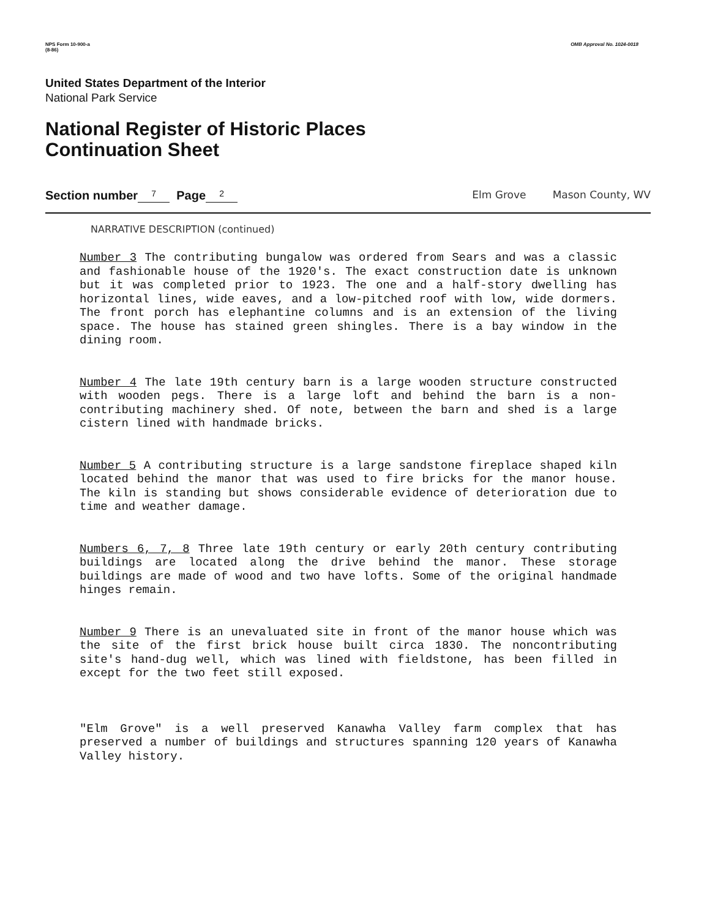NPS Form 10-900-a
(8-86)
OMB Approval No. 1024-0018
United States Department of the Interior
National Park Service
National Register of Historic Places
Continuation Sheet
Section number 7 Page 2 Elm Grove Mason County, WV
NARRATIVE DESCRIPTION (continued)
Number 3 The contributing bungalow was ordered from Sears and was a classic and fashionable house of the 1920's. The exact construction date is unknown but it was completed prior to 1923. The one and a half-story dwelling has horizontal lines, wide eaves, and a low-pitched roof with low, wide dormers. The front porch has elephantine columns and is an extension of the living space. The house has stained green shingles. There is a bay window in the dining room.
Number 4 The late 19th century barn is a large wooden structure constructed with wooden pegs. There is a large loft and behind the barn is a non-contributing machinery shed. Of note, between the barn and shed is a large cistern lined with handmade bricks.
Number 5 A contributing structure is a large sandstone fireplace shaped kiln located behind the manor that was used to fire bricks for the manor house. The kiln is standing but shows considerable evidence of deterioration due to time and weather damage.
Numbers 6, 7, 8 Three late 19th century or early 20th century contributing buildings are located along the drive behind the manor. These storage buildings are made of wood and two have lofts. Some of the original handmade hinges remain.
Number 9 There is an unevaluated site in front of the manor house which was the site of the first brick house built circa 1830. The noncontributing site's hand-dug well, which was lined with fieldstone, has been filled in except for the two feet still exposed.
"Elm Grove" is a well preserved Kanawha Valley farm complex that has preserved a number of buildings and structures spanning 120 years of Kanawha Valley history.